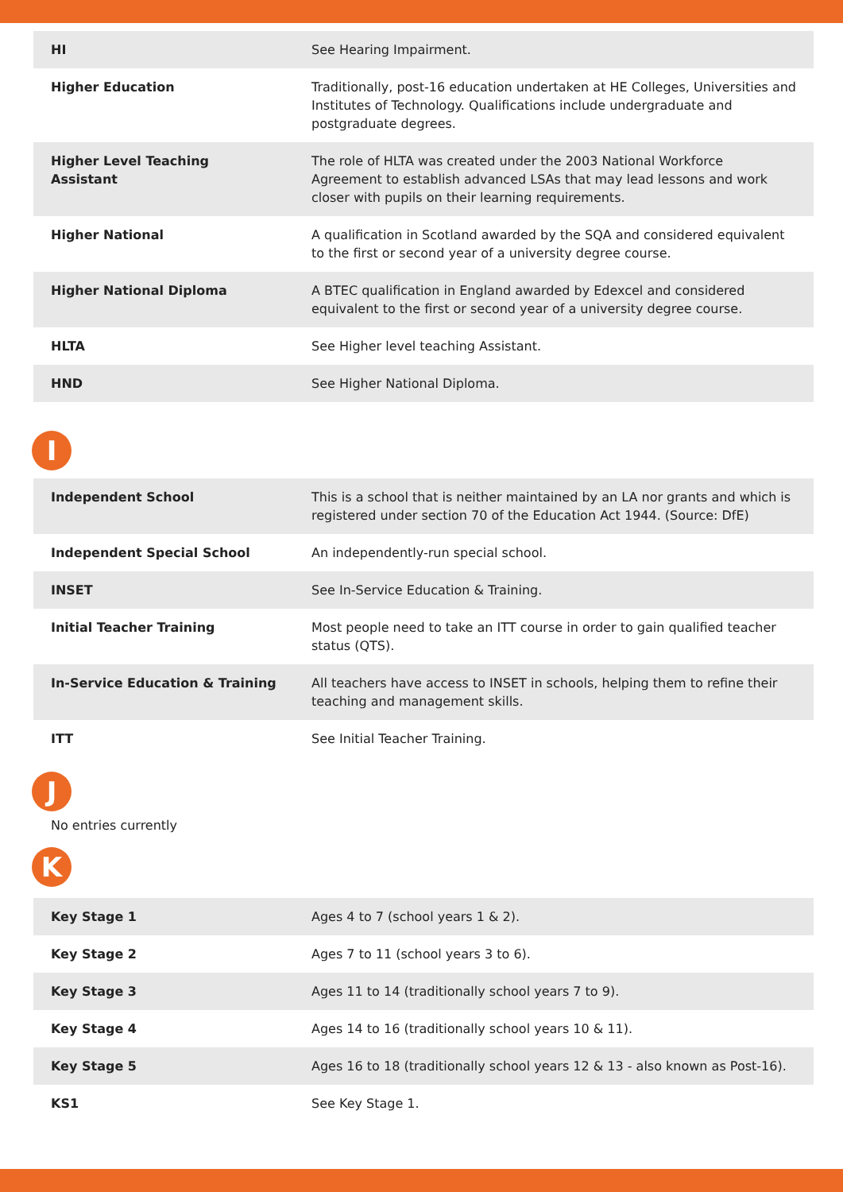| HI | See Hearing Impairment. |
| Higher Education | Traditionally, post-16 education undertaken at HE Colleges, Universities and Institutes of Technology. Qualifications include undergraduate and postgraduate degrees. |
| Higher Level Teaching Assistant | The role of HLTA was created under the 2003 National Workforce Agreement to establish advanced LSAs that may lead lessons and work closer with pupils on their learning requirements. |
| Higher National | A qualification in Scotland awarded by the SQA and considered equivalent to the first or second year of a university degree course. |
| Higher National Diploma | A BTEC qualification in England awarded by Edexcel and considered equivalent to the first or second year of a university degree course. |
| HLTA | See Higher level teaching Assistant. |
| HND | See Higher National Diploma. |
I
| Independent School | This is a school that is neither maintained by an LA nor grants and which is registered under section 70 of the Education Act 1944. (Source: DfE) |
| Independent Special School | An independently-run special school. |
| INSET | See In-Service Education & Training. |
| Initial Teacher Training | Most people need to take an ITT course in order to gain qualified teacher status (QTS). |
| In-Service Education & Training | All teachers have access to INSET in schools, helping them to refine their teaching and management skills. |
| ITT | See Initial Teacher Training. |
J
No entries currently
K
| Key Stage 1 | Ages 4 to 7 (school years 1 & 2). |
| Key Stage 2 | Ages 7 to 11 (school years 3 to 6). |
| Key Stage 3 | Ages 11 to 14 (traditionally school years 7 to 9). |
| Key Stage 4 | Ages 14 to 16 (traditionally school years 10 & 11). |
| Key Stage 5 | Ages 16 to 18 (traditionally school years 12 & 13 - also known as Post-16). |
| KS1 | See Key Stage 1. |